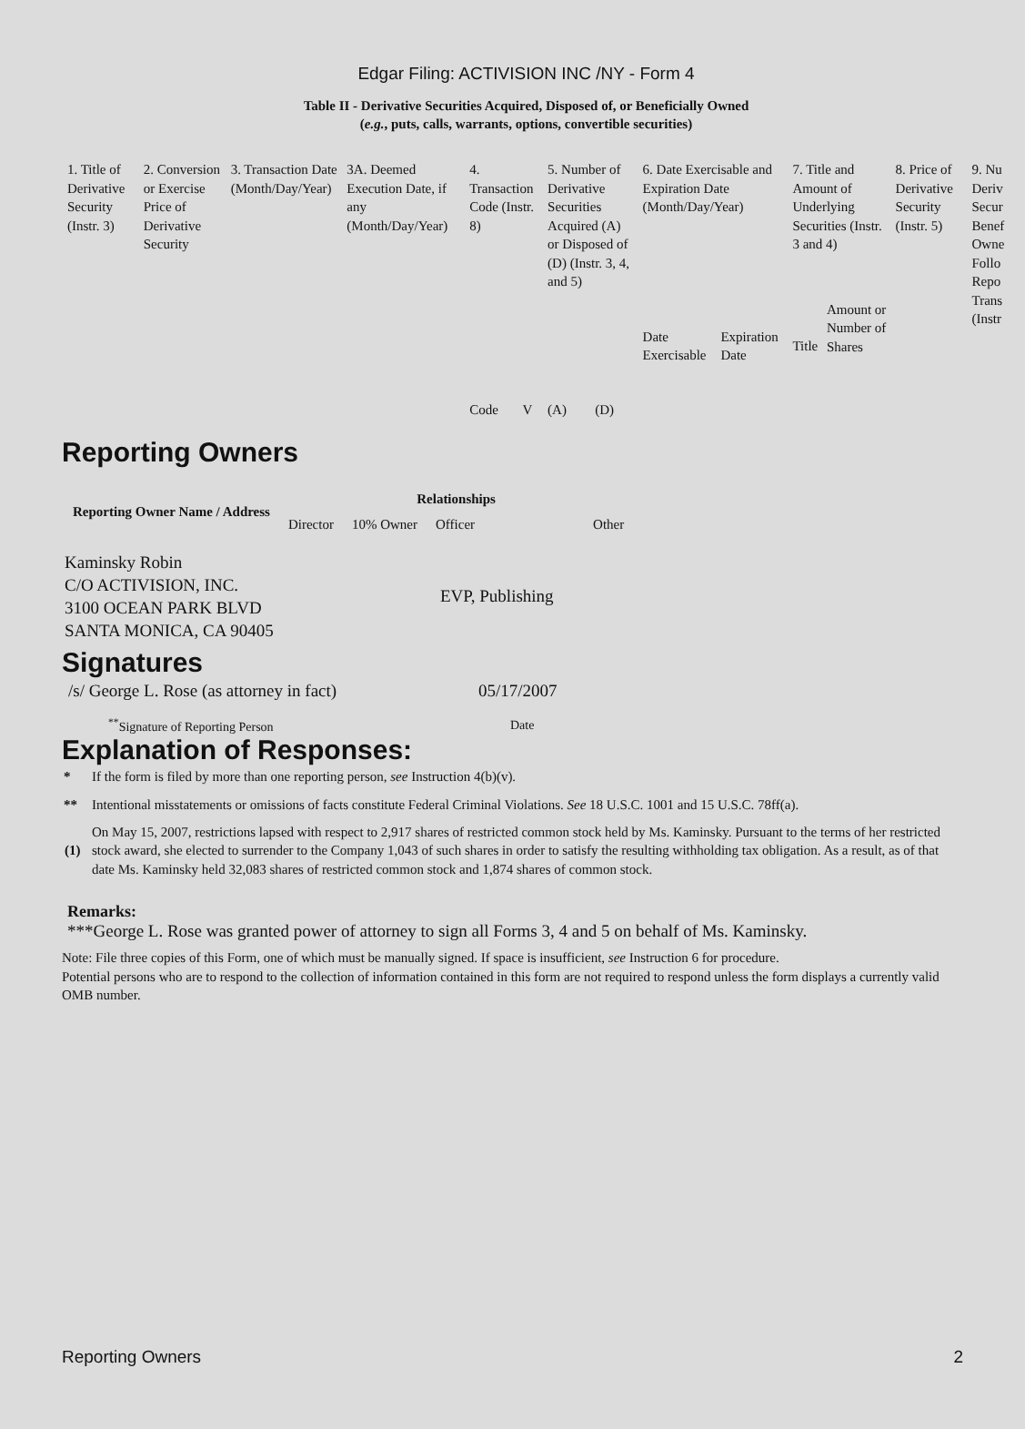Edgar Filing: ACTIVISION INC /NY - Form 4
Table II - Derivative Securities Acquired, Disposed of, or Beneficially Owned
(e.g., puts, calls, warrants, options, convertible securities)
| 1. Title of Derivative Security (Instr. 3) | 2. Conversion or Exercise Price of Derivative Security | 3. Transaction Date (Month/Day/Year) | 3A. Deemed Execution Date, if any (Month/Day/Year) | 4. Transaction Code (Instr. 8) | | 5. Number of Derivative Securities Acquired (A) or Disposed of (D) (Instr. 3, 4, and 5) | | 6. Date Exercisable and Expiration Date (Month/Day/Year) | | 7. Title and Amount of Underlying Securities (Instr. 3 and 4) | | 8. Price of Derivative Security (Instr. 5) | 9. Nu Deriv Secur Benef Owne Follo Repo Trans (Instr |
| | | | | Code | V | (A) | (D) | Date Exercisable | Expiration Date | Title | Amount or Number of Shares | | |
Reporting Owners
| Reporting Owner Name / Address | Relationships | | | |
| --- | --- | --- | --- | --- |
| | Director | 10% Owner | Officer | Other |
| Kaminsky Robin C/O ACTIVISION, INC. 3100 OCEAN PARK BLVD SANTA MONICA, CA 90405 | | | EVP, Publishing | |
Signatures
| /s/ George L. Rose (as attorney in fact) | 05/17/2007 |
| <sup>**</sup> Signature of Reporting Person | Date |
Explanation of Responses:
| * | If the form is filed by more than one reporting person, see Instruction 4(b)(v). |
| ** | Intentional misstatements or omissions of facts constitute Federal Criminal Violations. See 18 U.S.C. 1001 and 15 U.S.C. 78ff(a). |
| (1) | On May 15, 2007, restrictions lapsed with respect to 2,917 shares of restricted common stock held by Ms. Kaminsky. Pursuant to the terms of her restricted stock award, she elected to surrender to the Company 1,043 of such shares in order to satisfy the resulting withholding tax obligation. As a result, as of that date Ms. Kaminsky held 32,083 shares of restricted common stock and 1,874 shares of common stock. |
Remarks:
***George L. Rose was granted power of attorney to sign all Forms 3, 4 and 5 on behalf of Ms. Kaminsky.
Note: File three copies of this Form, one of which must be manually signed. If space is insufficient, see Instruction 6 for procedure.
Potential persons who are to respond to the collection of information contained in this form are not required to respond unless the form displays a currently valid OMB number.
Reporting Owners 2